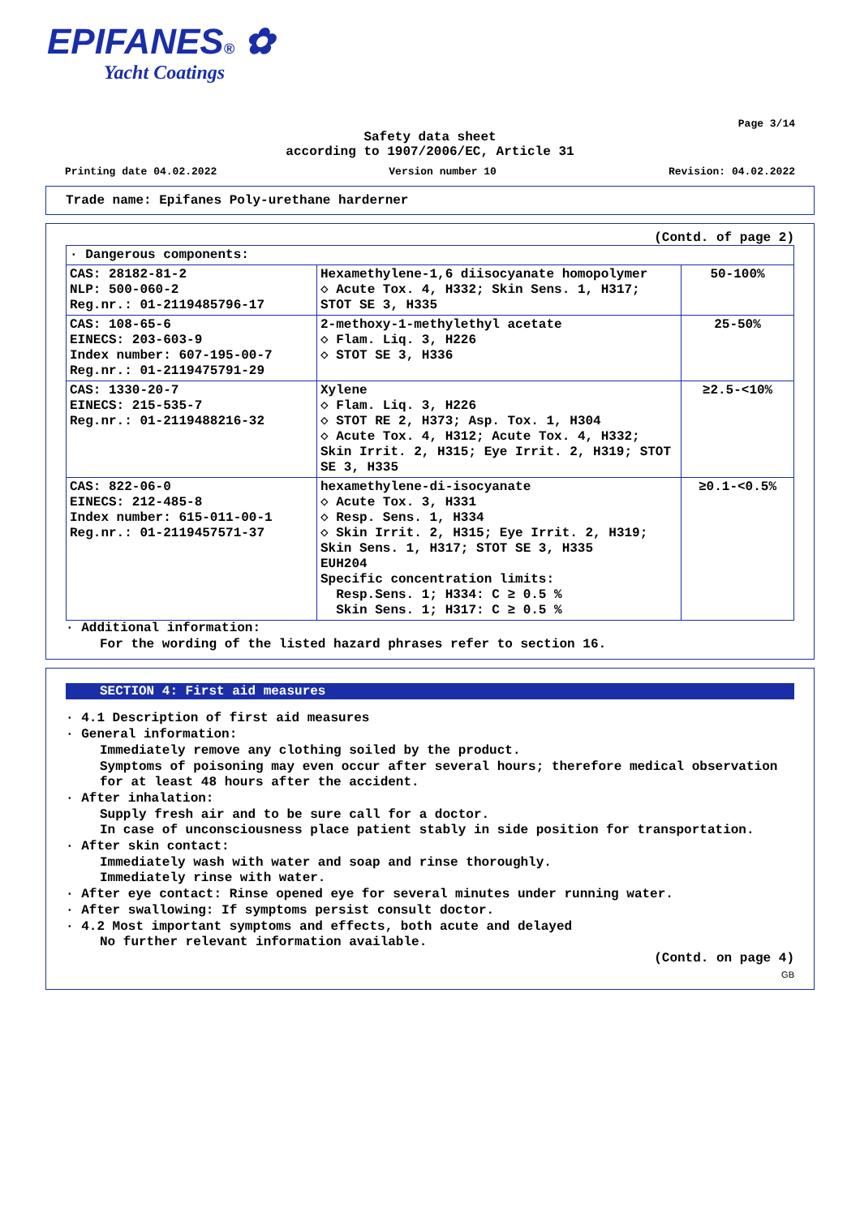EPIFANES® ✿
Yacht Coatings
Page 3/14
Safety data sheet
according to 1907/2006/EC, Article 31
Printing date 04.02.2022 Version number 10 Revision: 04.02.2022
Trade name: Epifanes Poly-urethane harderner
(Contd. of page 2)
| · Dangerous components: | | |
| CAS: 28182-81-2 NLP: 500-060-2 Reg.nr.: 01-2119485796-17 | Hexamethylene-1,6 diisocyanate homopolymer ◇ Acute Tox. 4, H332; Skin Sens. 1, H317; STOT SE 3, H335 | 50-100% |
| CAS: 108-65-6 EINECS: 203-603-9 Index number: 607-195-00-7 Reg.nr.: 01-2119475791-29 | 2-methoxy-1-methylethyl acetate ◇ Flam. Liq. 3, H226 ◇ STOT SE 3, H336 | 25-50% |
| CAS: 1330-20-7 EINECS: 215-535-7 Reg.nr.: 01-2119488216-32 | Xylene ◇ Flam. Liq. 3, H226 ◇ STOT RE 2, H373; Asp. Tox. 1, H304 ◇ Acute Tox. 4, H312; Acute Tox. 4, H332; Skin Irrit. 2, H315; Eye Irrit. 2, H319; STOT SE 3, H335 | ≥2.5-<10% |
| CAS: 822-06-0 EINECS: 212-485-8 Index number: 615-011-00-1 Reg.nr.: 01-2119457571-37 | hexamethylene-di-isocyanate ◇ Acute Tox. 3, H331 ◇ Resp. Sens. 1, H334 ◇ Skin Irrit. 2, H315; Eye Irrit. 2, H319; Skin Sens. 1, H317; STOT SE 3, H335 EUH204 Specific concentration limits: Resp.Sens. 1; H334: C ≥ 0.5 % Skin Sens. 1; H317: C ≥ 0.5 % | ≥0.1-<0.5% |
· Additional information:
For the wording of the listed hazard phrases refer to section 16.
SECTION 4: First aid measures
· 4.1 Description of first aid measures
· General information:
Immediately remove any clothing soiled by the product.
Symptoms of poisoning may even occur after several hours; therefore medical observation for at least 48 hours after the accident.
· After inhalation:
Supply fresh air and to be sure call for a doctor.
In case of unconsciousness place patient stably in side position for transportation.
· After skin contact:
Immediately wash with water and soap and rinse thoroughly.
Immediately rinse with water.
· After eye contact: Rinse opened eye for several minutes under running water.
· After swallowing: If symptoms persist consult doctor.
· 4.2 Most important symptoms and effects, both acute and delayed
No further relevant information available.
(Contd. on page 4)
GB